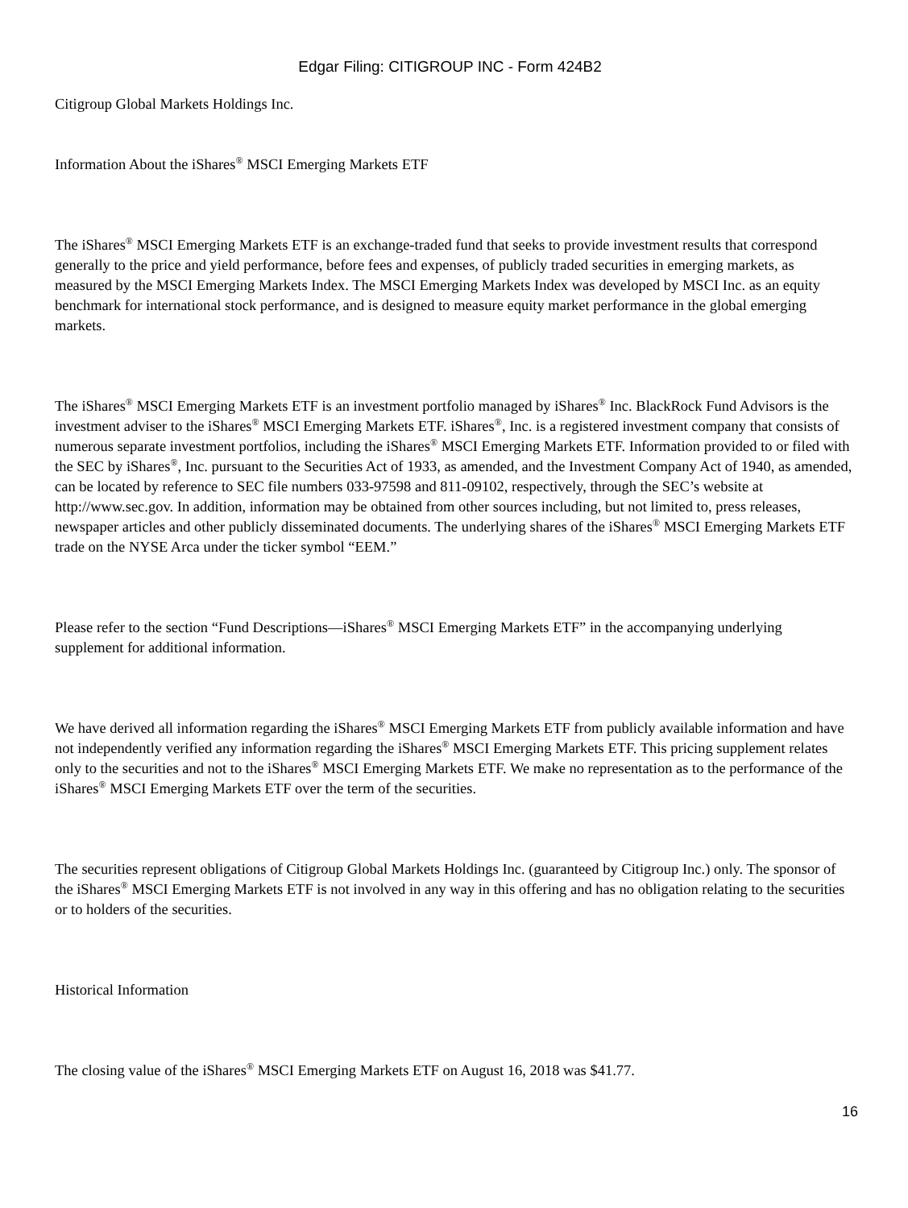Edgar Filing: CITIGROUP INC - Form 424B2
Citigroup Global Markets Holdings Inc.
Information About the iShares<sup>®</sup> MSCI Emerging Markets ETF
The iShares<sup>®</sup> MSCI Emerging Markets ETF is an exchange-traded fund that seeks to provide investment results that correspond generally to the price and yield performance, before fees and expenses, of publicly traded securities in emerging markets, as measured by the MSCI Emerging Markets Index. The MSCI Emerging Markets Index was developed by MSCI Inc. as an equity benchmark for international stock performance, and is designed to measure equity market performance in the global emerging markets.
The iShares<sup>®</sup> MSCI Emerging Markets ETF is an investment portfolio managed by iShares<sup>®</sup> Inc. BlackRock Fund Advisors is the investment adviser to the iShares<sup>®</sup> MSCI Emerging Markets ETF. iShares<sup>®</sup>, Inc. is a registered investment company that consists of numerous separate investment portfolios, including the iShares<sup>®</sup> MSCI Emerging Markets ETF. Information provided to or filed with the SEC by iShares<sup>®</sup>, Inc. pursuant to the Securities Act of 1933, as amended, and the Investment Company Act of 1940, as amended, can be located by reference to SEC file numbers 033-97598 and 811-09102, respectively, through the SEC’s website at http://www.sec.gov. In addition, information may be obtained from other sources including, but not limited to, press releases, newspaper articles and other publicly disseminated documents. The underlying shares of the iShares<sup>®</sup> MSCI Emerging Markets ETF trade on the NYSE Arca under the ticker symbol “EEM.”
Please refer to the section “Fund Descriptions—iShares<sup>®</sup> MSCI Emerging Markets ETF” in the accompanying underlying supplement for additional information.
We have derived all information regarding the iShares<sup>®</sup> MSCI Emerging Markets ETF from publicly available information and have not independently verified any information regarding the iShares<sup>®</sup> MSCI Emerging Markets ETF. This pricing supplement relates only to the securities and not to the iShares<sup>®</sup> MSCI Emerging Markets ETF. We make no representation as to the performance of the iShares<sup>®</sup> MSCI Emerging Markets ETF over the term of the securities.
The securities represent obligations of Citigroup Global Markets Holdings Inc. (guaranteed by Citigroup Inc.) only. The sponsor of the iShares<sup>®</sup> MSCI Emerging Markets ETF is not involved in any way in this offering and has no obligation relating to the securities or to holders of the securities.
Historical Information
The closing value of the iShares<sup>®</sup> MSCI Emerging Markets ETF on August 16, 2018 was $41.77.
16